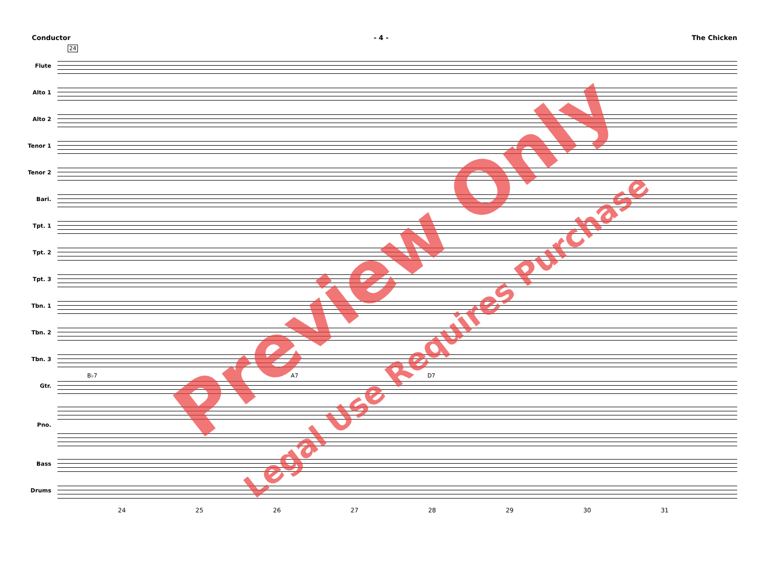Conductor - 4 - The Chicken
24
Flute
Alto 1
Alto 2
Tenor 1
Tenor 2
Bari.
Tpt. 1
Tpt. 2
Tpt. 3
Tbn. 1
Tbn. 2
Tbn. 3
B♭7 A7 D7
Gtr.
Pno.
Bass
Drums
24 25 26 27 28 29 30 31
Preview Only
Legal Use Requires Purchase